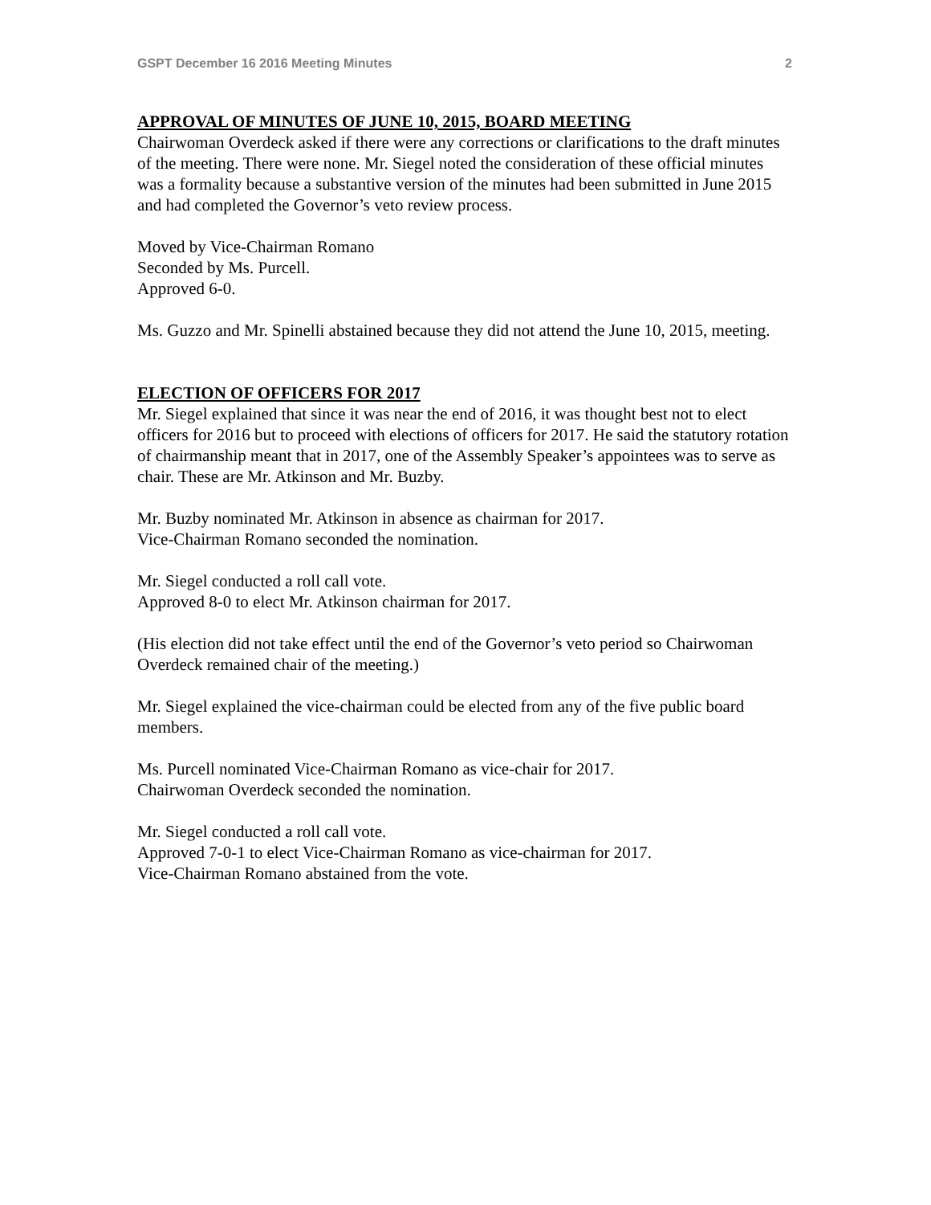GSPT December 16 2016 Meeting Minutes 2
APPROVAL OF MINUTES OF JUNE 10, 2015, BOARD MEETING
Chairwoman Overdeck asked if there were any corrections or clarifications to the draft minutes of the meeting. There were none. Mr. Siegel noted the consideration of these official minutes was a formality because a substantive version of the minutes had been submitted in June 2015 and had completed the Governor’s veto review process.
Moved by Vice-Chairman Romano
Seconded by Ms. Purcell.
Approved 6-0.
Ms. Guzzo and Mr. Spinelli abstained because they did not attend the June 10, 2015, meeting.
ELECTION OF OFFICERS FOR 2017
Mr. Siegel explained that since it was near the end of 2016, it was thought best not to elect officers for 2016 but to proceed with elections of officers for 2017. He said the statutory rotation of chairmanship meant that in 2017, one of the Assembly Speaker’s appointees was to serve as chair. These are Mr. Atkinson and Mr. Buzby.
Mr. Buzby nominated Mr. Atkinson in absence as chairman for 2017.
Vice-Chairman Romano seconded the nomination.
Mr. Siegel conducted a roll call vote.
Approved 8-0 to elect Mr. Atkinson chairman for 2017.
(His election did not take effect until the end of the Governor’s veto period so Chairwoman Overdeck remained chair of the meeting.)
Mr. Siegel explained the vice-chairman could be elected from any of the five public board members.
Ms. Purcell nominated Vice-Chairman Romano as vice-chair for 2017.
Chairwoman Overdeck seconded the nomination.
Mr. Siegel conducted a roll call vote.
Approved 7-0-1 to elect Vice-Chairman Romano as vice-chairman for 2017.
Vice-Chairman Romano abstained from the vote.